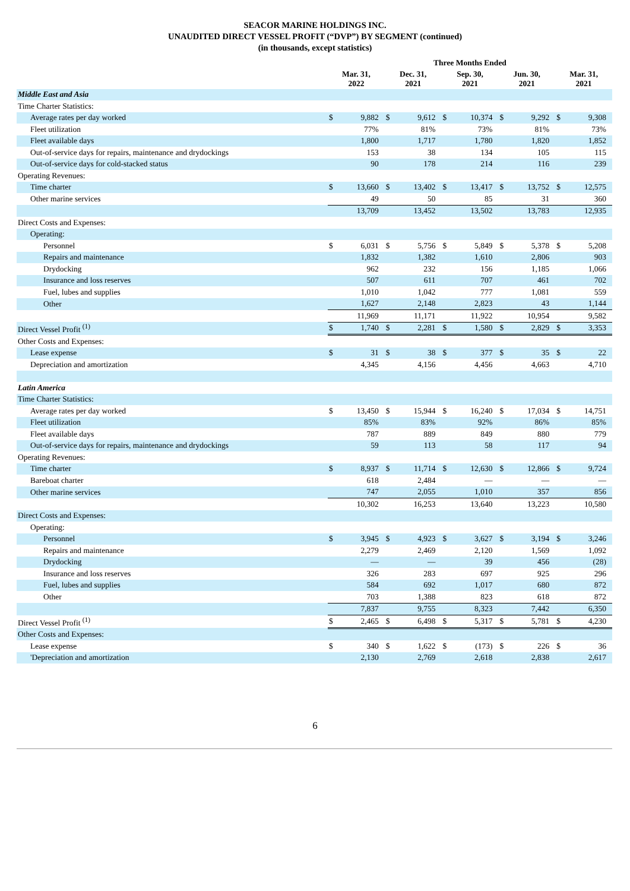SEACOR MARINE HOLDINGS INC.
UNAUDITED DIRECT VESSEL PROFIT (“DVP”) BY SEGMENT (continued)
(in thousands, except statistics)
| | Three Months Ended | | | | | | | | | |
| --- | --- | --- | --- | --- | --- | --- | --- | --- | --- | --- |
| | Mar. 31, 2022 | | Dec. 31, 2021 | | Sep. 30, 2021 | | Jun. 30, 2021 | | Mar. 31, 2021 | |
| Middle East and Asia | | | | | | | | | | |
| Time Charter Statistics: | | | | | | | | | | |
| Average rates per day worked | $ | 9,882 | $ | 9,612 | $ | 10,374 | $ | 9,292 | $ | 9,308 |
| Fleet utilization | | 77% | | 81% | | 73% | | 81% | | 73% |
| Fleet available days | | 1,800 | | 1,717 | | 1,780 | | 1,820 | | 1,852 |
| Out-of-service days for repairs, maintenance and drydockings | | 153 | | 38 | | 134 | | 105 | | 115 |
| Out-of-service days for cold-stacked status | | 90 | | 178 | | 214 | | 116 | | 239 |
| Operating Revenues: | | | | | | | | | | |
| Time charter | $ | 13,660 | $ | 13,402 | $ | 13,417 | $ | 13,752 | $ | 12,575 |
| Other marine services | | 49 | | 50 | | 85 | | 31 | | 360 |
| | | 13,709 | | 13,452 | | 13,502 | | 13,783 | | 12,935 |
| Direct Costs and Expenses: | | | | | | | | | | |
| Operating: | | | | | | | | | | |
| Personnel | $ | 6,031 | $ | 5,756 | $ | 5,849 | $ | 5,378 | $ | 5,208 |
| Repairs and maintenance | | 1,832 | | 1,382 | | 1,610 | | 2,806 | | 903 |
| Drydocking | | 962 | | 232 | | 156 | | 1,185 | | 1,066 |
| Insurance and loss reserves | | 507 | | 611 | | 707 | | 461 | | 702 |
| Fuel, lubes and supplies | | 1,010 | | 1,042 | | 777 | | 1,081 | | 559 |
| Other | | 1,627 | | 2,148 | | 2,823 | | 43 | | 1,144 |
| | | 11,969 | | 11,171 | | 11,922 | | 10,954 | | 9,582 |
| Direct Vessel Profit <sup>(1)</sup> | $ | 1,740 | $ | 2,281 | $ | 1,580 | $ | 2,829 | $ | 3,353 |
| Other Costs and Expenses: | | | | | | | | | | |
| Lease expense | $ | 31 | $ | 38 | $ | 377 | $ | 35 | $ | 22 |
| Depreciation and amortization | | 4,345 | | 4,156 | | 4,456 | | 4,663 | | 4,710 |
| Latin America | | | | | | | | | | |
| Time Charter Statistics: | | | | | | | | | | |
| Average rates per day worked | $ | 13,450 | $ | 15,944 | $ | 16,240 | $ | 17,034 | $ | 14,751 |
| Fleet utilization | | 85% | | 83% | | 92% | | 86% | | 85% |
| Fleet available days | | 787 | | 889 | | 849 | | 880 | | 779 |
| Out-of-service days for repairs, maintenance and drydockings | | 59 | | 113 | | 58 | | 117 | | 94 |
| Operating Revenues: | | | | | | | | | | |
| Time charter | $ | 8,937 | $ | 11,714 | $ | 12,630 | $ | 12,866 | $ | 9,724 |
| Bareboat charter | | 618 | | 2,484 | | — | | — | | — |
| Other marine services | | 747 | | 2,055 | | 1,010 | | 357 | | 856 |
| | | 10,302 | | 16,253 | | 13,640 | | 13,223 | | 10,580 |
| Direct Costs and Expenses: | | | | | | | | | | |
| Operating: | | | | | | | | | | |
| Personnel | $ | 3,945 | $ | 4,923 | $ | 3,627 | $ | 3,194 | $ | 3,246 |
| Repairs and maintenance | | 2,279 | | 2,469 | | 2,120 | | 1,569 | | 1,092 |
| Drydocking | | — | | — | | 39 | | 456 | | (28) |
| Insurance and loss reserves | | 326 | | 283 | | 697 | | 925 | | 296 |
| Fuel, lubes and supplies | | 584 | | 692 | | 1,017 | | 680 | | 872 |
| Other | | 703 | | 1,388 | | 823 | | 618 | | 872 |
| | | 7,837 | | 9,755 | | 8,323 | | 7,442 | | 6,350 |
| Direct Vessel Profit <sup>(1)</sup> | $ | 2,465 | $ | 6,498 | $ | 5,317 | $ | 5,781 | $ | 4,230 |
| Other Costs and Expenses: | | | | | | | | | | |
| Lease expense | $ | 340 | $ | 1,622 | $ | (173) | $ | 226 | $ | 36 |
| 'Depreciation and amortization | | 2,130 | | 2,769 | | 2,618 | | 2,838 | | 2,617 |
6